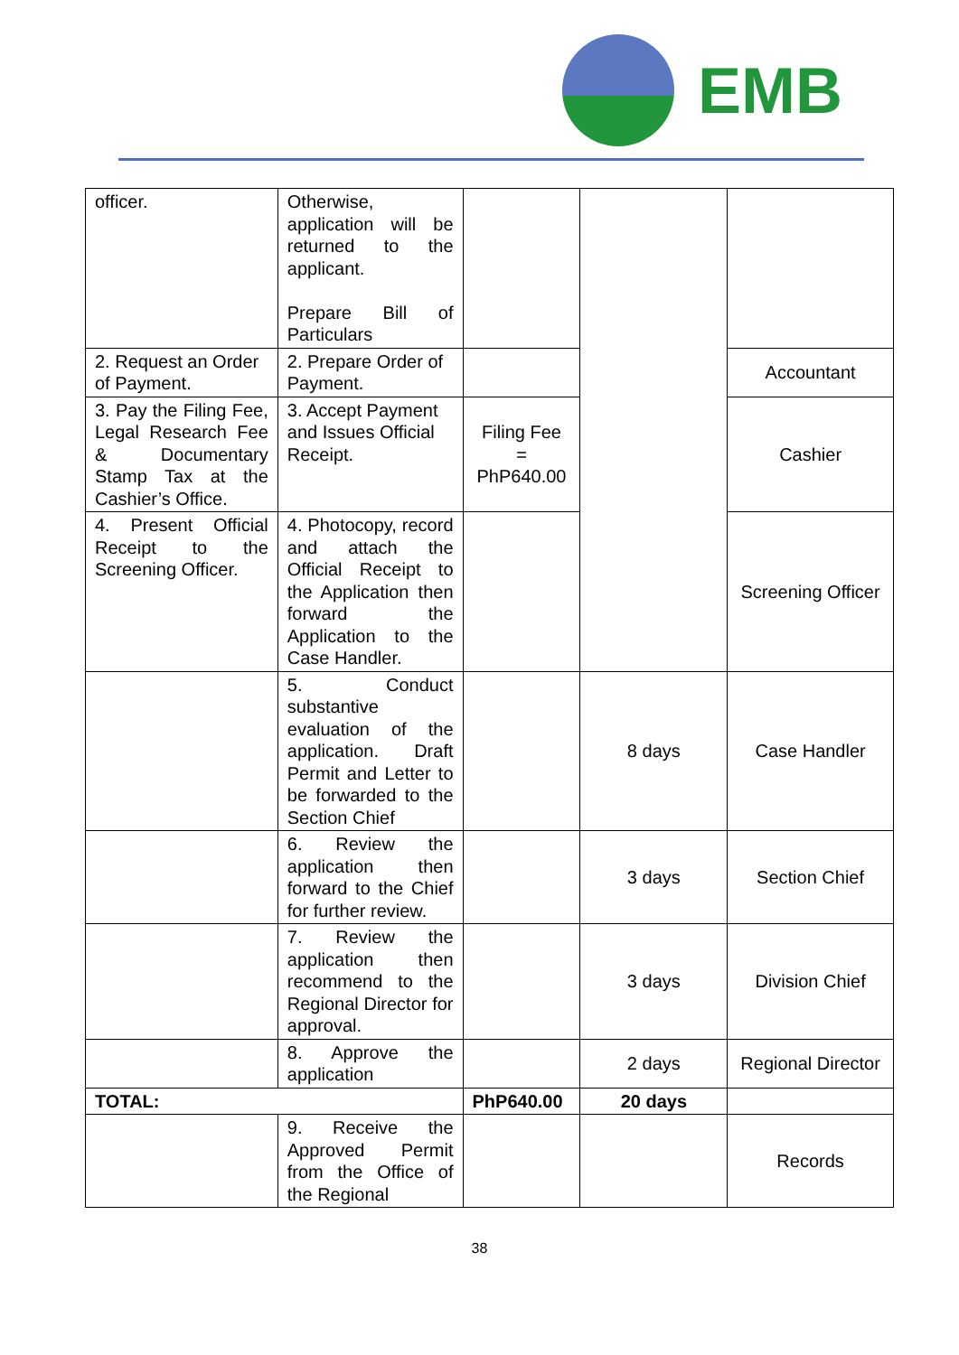EMB
| officer. | Otherwise, application will be returned to the applicant. Prepare Bill of Particulars | | | |
| 2. Request an Order of Payment. | 2. Prepare Order of Payment. | | | Accountant |
| 3. Pay the Filing Fee, Legal Research Fee & Documentary Stamp Tax at the Cashier’s Office. | 3. Accept Payment and Issues Official Receipt. | Filing Fee = PhP640.00 | | Cashier |
| 4. Present Official Receipt to the Screening Officer. | 4. Photocopy, record and attach the Official Receipt to the Application then forward the Application to the Case Handler. | | | Screening Officer |
| | 5. Conduct substantive evaluation of the application. Draft Permit and Letter to be forwarded to the Section Chief | | 8 days | Case Handler |
| | 6. Review the application then forward to the Chief for further review. | | 3 days | Section Chief |
| | 7. Review the application then recommend to the Regional Director for approval. | | 3 days | Division Chief |
| | 8. Approve the application | | 2 days | Regional Director |
| TOTAL: | | PhP640.00 | 20 days | |
| | 9. Receive the Approved Permit from the Office of the Regional | | | Records |
38